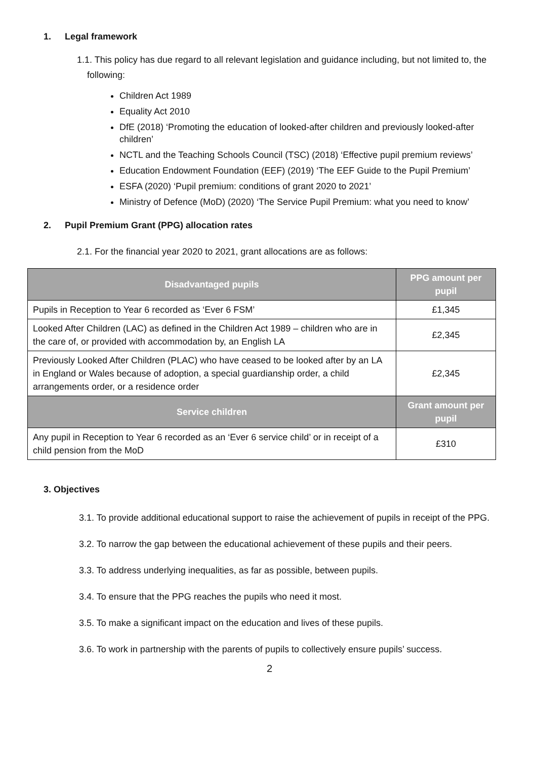1. Legal framework
1.1. This policy has due regard to all relevant legislation and guidance including, but not limited to, the following:
Children Act 1989
Equality Act 2010
DfE (2018) ‘Promoting the education of looked-after children and previously looked-after children’
NCTL and the Teaching Schools Council (TSC) (2018) ‘Effective pupil premium reviews’
Education Endowment Foundation (EEF) (2019) ‘The EEF Guide to the Pupil Premium’
ESFA (2020) ‘Pupil premium: conditions of grant 2020 to 2021’
Ministry of Defence (MoD) (2020) ‘The Service Pupil Premium: what you need to know’
2. Pupil Premium Grant (PPG) allocation rates
2.1. For the financial year 2020 to 2021, grant allocations are as follows:
| Disadvantaged pupils | PPG amount per pupil |
| --- | --- |
| Pupils in Reception to Year 6 recorded as ‘Ever 6 FSM’ | £1,345 |
| Looked After Children (LAC) as defined in the Children Act 1989 – children who are in the care of, or provided with accommodation by, an English LA | £2,345 |
| Previously Looked After Children (PLAC) who have ceased to be looked after by an LA in England or Wales because of adoption, a special guardianship order, a child arrangements order, or a residence order | £2,345 |
| Service children | Grant amount per pupil |
| Any pupil in Reception to Year 6 recorded as an ‘Ever 6 service child’ or in receipt of a child pension from the MoD | £310 |
3. Objectives
3.1. To provide additional educational support to raise the achievement of pupils in receipt of the PPG.
3.2. To narrow the gap between the educational achievement of these pupils and their peers.
3.3. To address underlying inequalities, as far as possible, between pupils.
3.4. To ensure that the PPG reaches the pupils who need it most.
3.5. To make a significant impact on the education and lives of these pupils.
3.6. To work in partnership with the parents of pupils to collectively ensure pupils’ success.
2